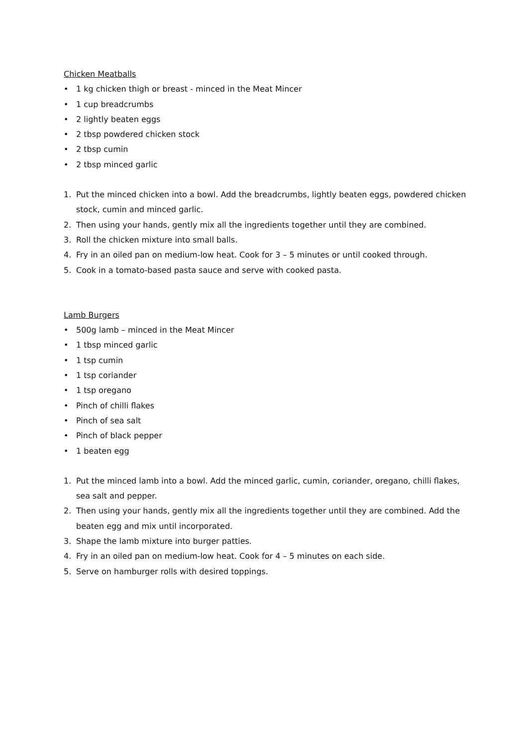Chicken Meatballs
• 1 kg chicken thigh or breast - minced in the Meat Mincer
• 1 cup breadcrumbs
• 2 lightly beaten eggs
• 2 tbsp powdered chicken stock
• 2 tbsp cumin
• 2 tbsp minced garlic
1. Put the minced chicken into a bowl. Add the breadcrumbs, lightly beaten eggs, powdered chicken stock, cumin and minced garlic.
2. Then using your hands, gently mix all the ingredients together until they are combined.
3. Roll the chicken mixture into small balls.
4. Fry in an oiled pan on medium-low heat. Cook for 3 – 5 minutes or until cooked through.
5. Cook in a tomato-based pasta sauce and serve with cooked pasta.
Lamb Burgers
• 500g lamb – minced in the Meat Mincer
• 1 tbsp minced garlic
• 1 tsp cumin
• 1 tsp coriander
• 1 tsp oregano
• Pinch of chilli flakes
• Pinch of sea salt
• Pinch of black pepper
• 1 beaten egg
1. Put the minced lamb into a bowl. Add the minced garlic, cumin, coriander, oregano, chilli flakes, sea salt and pepper.
2. Then using your hands, gently mix all the ingredients together until they are combined. Add the beaten egg and mix until incorporated.
3. Shape the lamb mixture into burger patties.
4. Fry in an oiled pan on medium-low heat. Cook for 4 – 5 minutes on each side.
5. Serve on hamburger rolls with desired toppings.